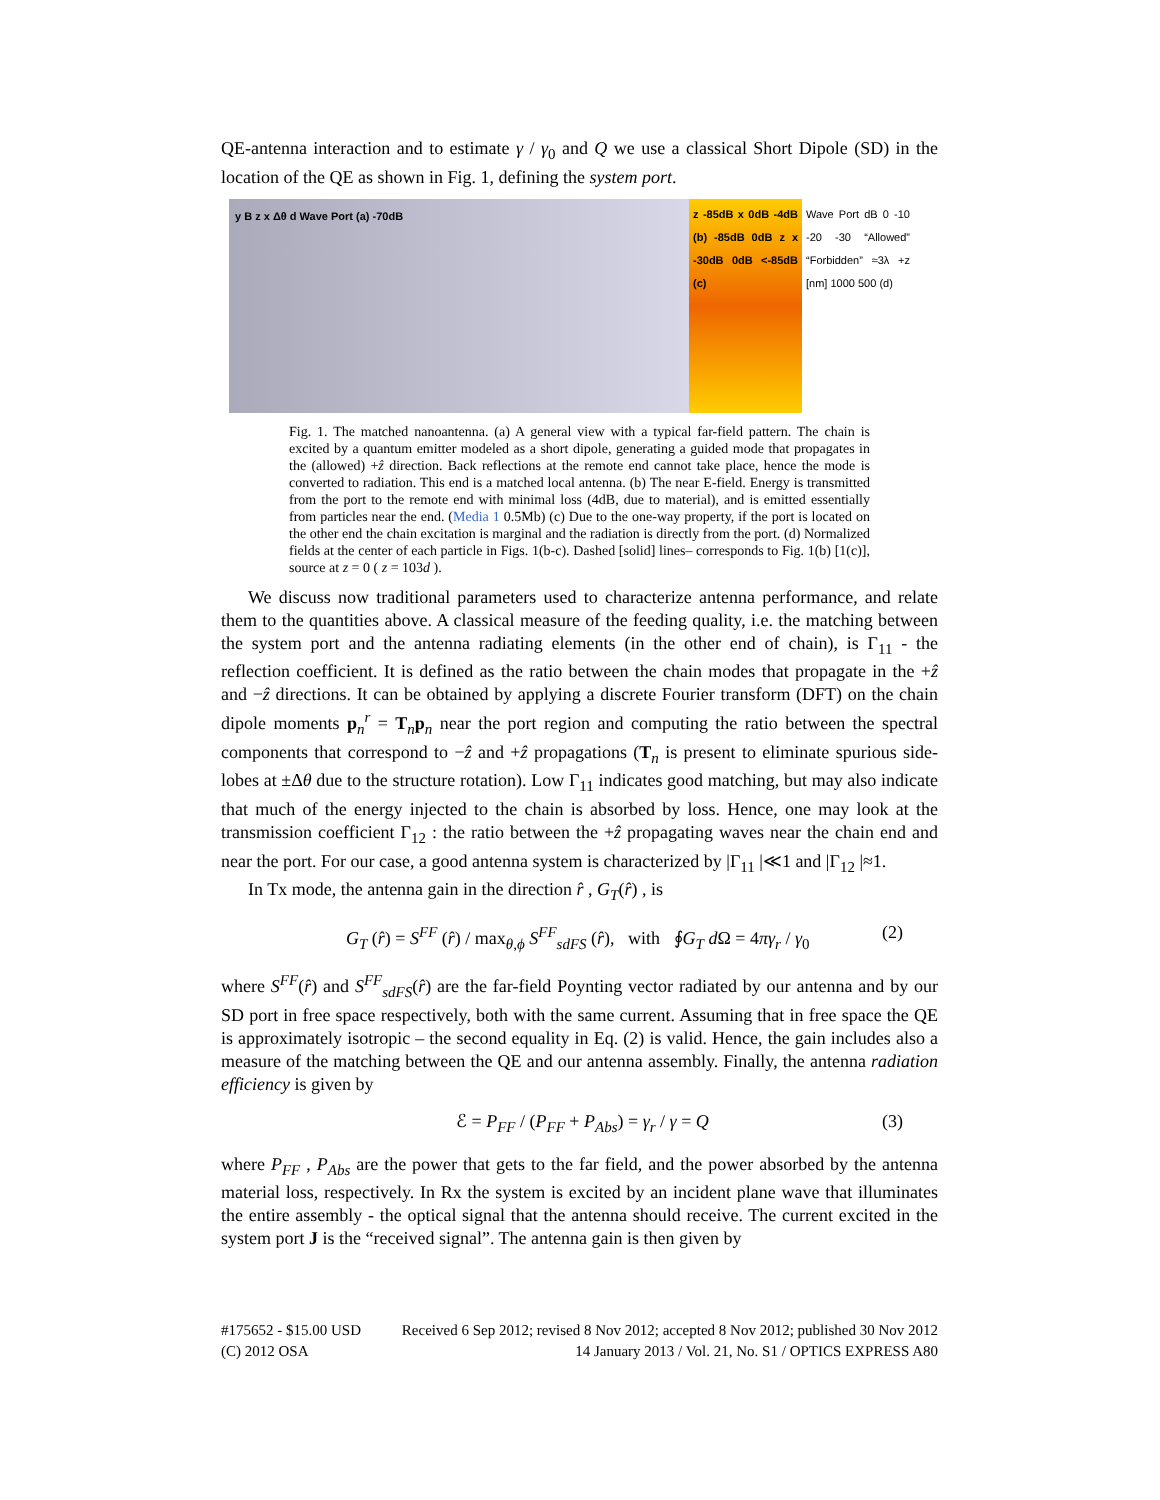QE-antenna interaction and to estimate γ / γ<sub>0</sub> and Q we use a classical Short Dipole (SD) in the location of the QE as shown in Fig. 1, defining the system port.
y B z x Δθ d Wave Port (a) -70dB
z -85dB x 0dB -4dB (b) -85dB 0dB z x -30dB 0dB <-85dB (c)
Wave Port dB 0 -10 -20 -30 “Allowed” “Forbidden” ≈3λ +z [nm] 1000 500 (d)
Fig. 1. The matched nanoantenna. (a) A general view with a typical far-field pattern. The chain is excited by a quantum emitter modeled as a short dipole, generating a guided mode that propagates in the (allowed) +ẑ direction. Back reflections at the remote end cannot take place, hence the mode is converted to radiation. This end is a matched local antenna. (b) The near E-field. Energy is transmitted from the port to the remote end with minimal loss (4dB, due to material), and is emitted essentially from particles near the end. (Media 1 0.5Mb) (c) Due to the one-way property, if the port is located on the other end the chain excitation is marginal and the radiation is directly from the port. (d) Normalized fields at the center of each particle in Figs. 1(b-c). Dashed [solid] lines– corresponds to Fig. 1(b) [1(c)], source at z = 0 ( z = 103d ).
We discuss now traditional parameters used to characterize antenna performance, and relate them to the quantities above. A classical measure of the feeding quality, i.e. the matching between the system port and the antenna radiating elements (in the other end of chain), is Γ<sub>11</sub> - the reflection coefficient. It is defined as the ratio between the chain modes that propagate in the +ẑ and −ẑ directions. It can be obtained by applying a discrete Fourier transform (DFT) on the chain dipole moments p<sub>n</sub><sup>r</sup> = T<sub>n</sub>p<sub>n</sub> near the port region and computing the ratio between the spectral components that correspond to −ẑ and +ẑ propagations (T<sub>n</sub> is present to eliminate spurious side-lobes at ±Δθ due to the structure rotation). Low Γ<sub>11</sub> indicates good matching, but may also indicate that much of the energy injected to the chain is absorbed by loss. Hence, one may look at the transmission coefficient Γ<sub>12</sub> : the ratio between the +ẑ propagating waves near the chain end and near the port. For our case, a good antenna system is characterized by |Γ<sub>11</sub> |≪1 and |Γ<sub>12</sub> |≈1.
In Tx mode, the antenna gain in the direction r̂ , G<sub>T</sub>(r̂) , is
G<sub>T</sub> (r̂) = S<sup>FF</sup> (r̂) / max<sub>θ,ϕ</sub> S<sup>FF</sup><sub>sdFS</sub> (r̂), with ∮G<sub>T</sub> d Ω = 4πγ<sub>r</sub> / γ<sub>0</sub> (2)
where S<sup>FF</sup>(r̂) and S<sup>FF</sup><sub>sdFS</sub>(r̂) are the far-field Poynting vector radiated by our antenna and by our SD port in free space respectively, both with the same current. Assuming that in free space the QE is approximately isotropic – the second equality in Eq. (2) is valid. Hence, the gain includes also a measure of the matching between the QE and our antenna assembly. Finally, the antenna radiation efficiency is given by
ℰ = P<sub>FF</sub> / (P<sub>FF</sub> + P<sub>Abs</sub>) = γ<sub>r</sub> / γ = Q (3)
where P<sub>FF</sub> , P<sub>Abs</sub> are the power that gets to the far field, and the power absorbed by the antenna material loss, respectively. In Rx the system is excited by an incident plane wave that illuminates the entire assembly - the optical signal that the antenna should receive. The current excited in the system port J is the “received signal”. The antenna gain is then given by
#175652 - $15.00 USD Received 6 Sep 2012; revised 8 Nov 2012; accepted 8 Nov 2012; published 30 Nov 2012
(C) 2012 OSA 14 January 2013 / Vol. 21, No. S1 / OPTICS EXPRESS A80